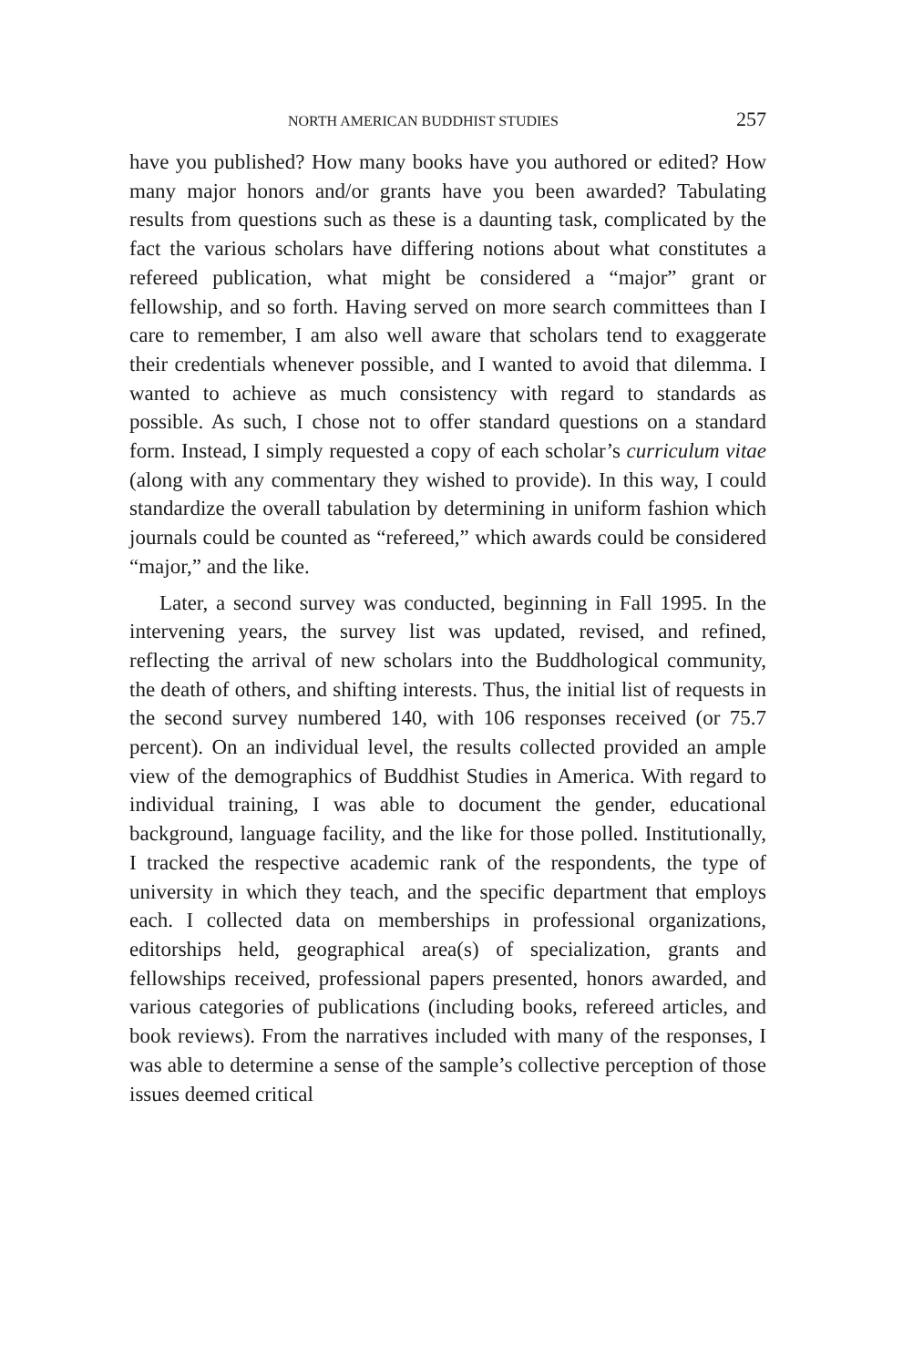NORTH AMERICAN BUDDHIST STUDIES 257
have you published? How many books have you authored or edited? How many major honors and/or grants have you been awarded? Tabulating results from questions such as these is a daunting task, complicated by the fact the various scholars have differing notions about what constitutes a refereed publication, what might be considered a “major” grant or fellowship, and so forth. Having served on more search committees than I care to remember, I am also well aware that scholars tend to exaggerate their credentials whenever possible, and I wanted to avoid that dilemma. I wanted to achieve as much consistency with regard to standards as possible. As such, I chose not to offer standard questions on a standard form. Instead, I simply requested a copy of each scholar’s curriculum vitae (along with any commentary they wished to provide). In this way, I could standardize the overall tabulation by determining in uniform fashion which journals could be counted as “refereed,” which awards could be considered “major,” and the like.
Later, a second survey was conducted, beginning in Fall 1995. In the intervening years, the survey list was updated, revised, and refined, reflecting the arrival of new scholars into the Buddhological community, the death of others, and shifting interests. Thus, the initial list of requests in the second survey numbered 140, with 106 responses received (or 75.7 percent). On an individual level, the results collected provided an ample view of the demographics of Buddhist Studies in America. With regard to individual training, I was able to document the gender, educational background, language facility, and the like for those polled. Institutionally, I tracked the respective academic rank of the respondents, the type of university in which they teach, and the specific department that employs each. I collected data on memberships in professional organizations, editorships held, geographical area(s) of specialization, grants and fellowships received, professional papers presented, honors awarded, and various categories of publications (including books, refereed articles, and book reviews). From the narratives included with many of the responses, I was able to determine a sense of the sample’s collective perception of those issues deemed critical